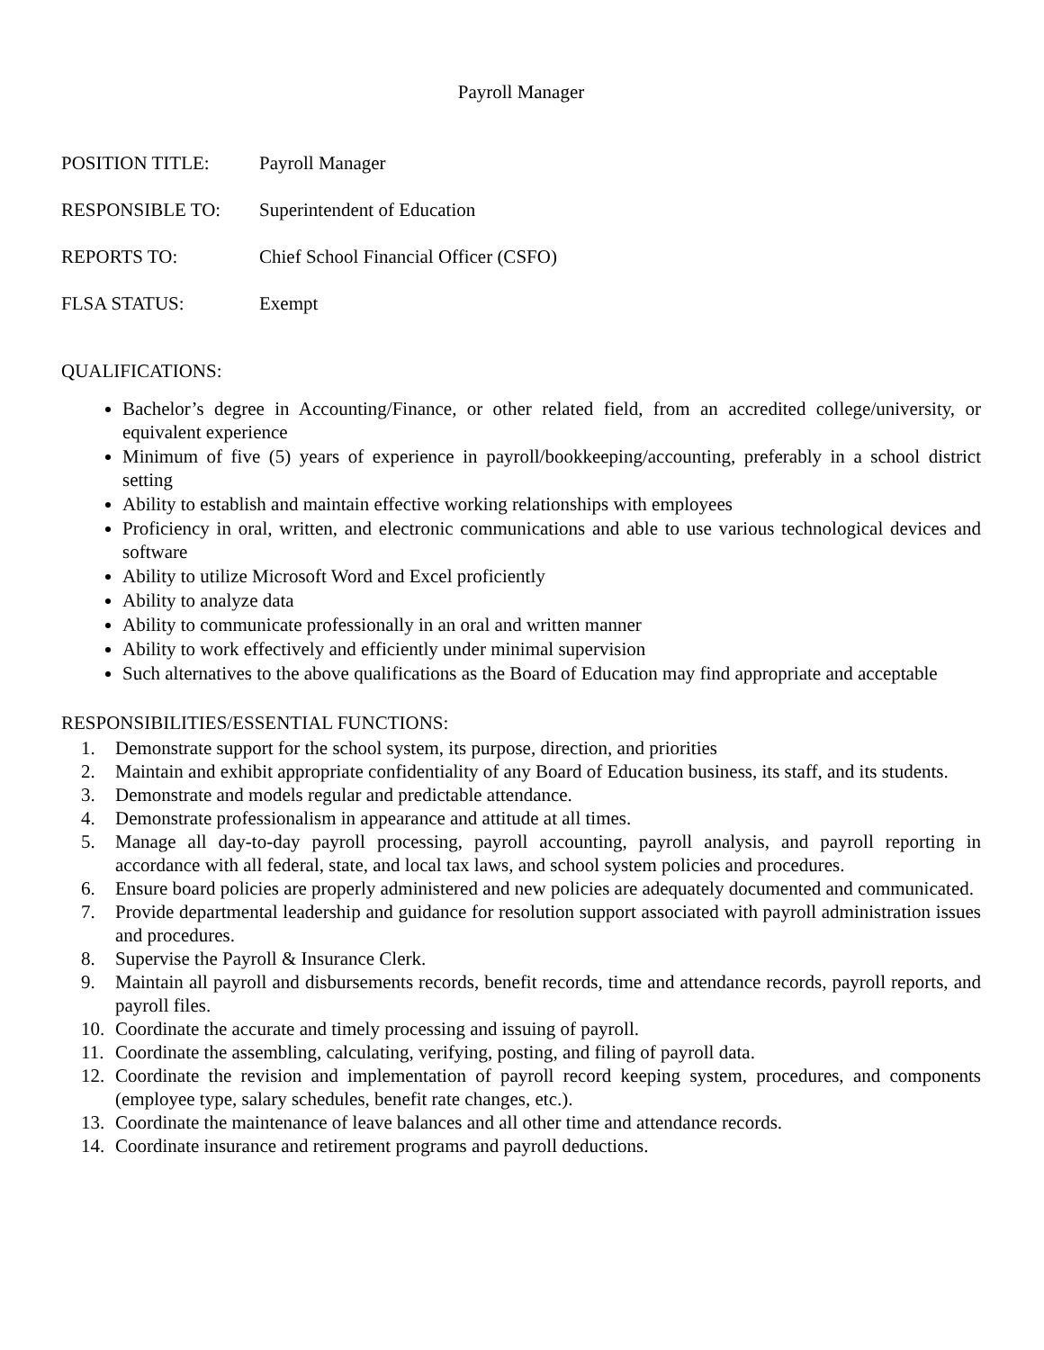Payroll Manager
POSITION TITLE: Payroll Manager
RESPONSIBLE TO: Superintendent of Education
REPORTS TO: Chief School Financial Officer (CSFO)
FLSA STATUS: Exempt
QUALIFICATIONS:
Bachelor’s degree in Accounting/Finance, or other related field, from an accredited college/university, or equivalent experience
Minimum of five (5) years of experience in payroll/bookkeeping/accounting, preferably in a school district setting
Ability to establish and maintain effective working relationships with employees
Proficiency in oral, written, and electronic communications and able to use various technological devices and software
Ability to utilize Microsoft Word and Excel proficiently
Ability to analyze data
Ability to communicate professionally in an oral and written manner
Ability to work effectively and efficiently under minimal supervision
Such alternatives to the above qualifications as the Board of Education may find appropriate and acceptable
RESPONSIBILITIES/ESSENTIAL FUNCTIONS:
1. Demonstrate support for the school system, its purpose, direction, and priorities
2. Maintain and exhibit appropriate confidentiality of any Board of Education business, its staff, and its students.
3. Demonstrate and models regular and predictable attendance.
4. Demonstrate professionalism in appearance and attitude at all times.
5. Manage all day-to-day payroll processing, payroll accounting, payroll analysis, and payroll reporting in accordance with all federal, state, and local tax laws, and school system policies and procedures.
6. Ensure board policies are properly administered and new policies are adequately documented and communicated.
7. Provide departmental leadership and guidance for resolution support associated with payroll administration issues and procedures.
8. Supervise the Payroll & Insurance Clerk.
9. Maintain all payroll and disbursements records, benefit records, time and attendance records, payroll reports, and payroll files.
10. Coordinate the accurate and timely processing and issuing of payroll.
11. Coordinate the assembling, calculating, verifying, posting, and filing of payroll data.
12. Coordinate the revision and implementation of payroll record keeping system, procedures, and components (employee type, salary schedules, benefit rate changes, etc.).
13. Coordinate the maintenance of leave balances and all other time and attendance records.
14. Coordinate insurance and retirement programs and payroll deductions.